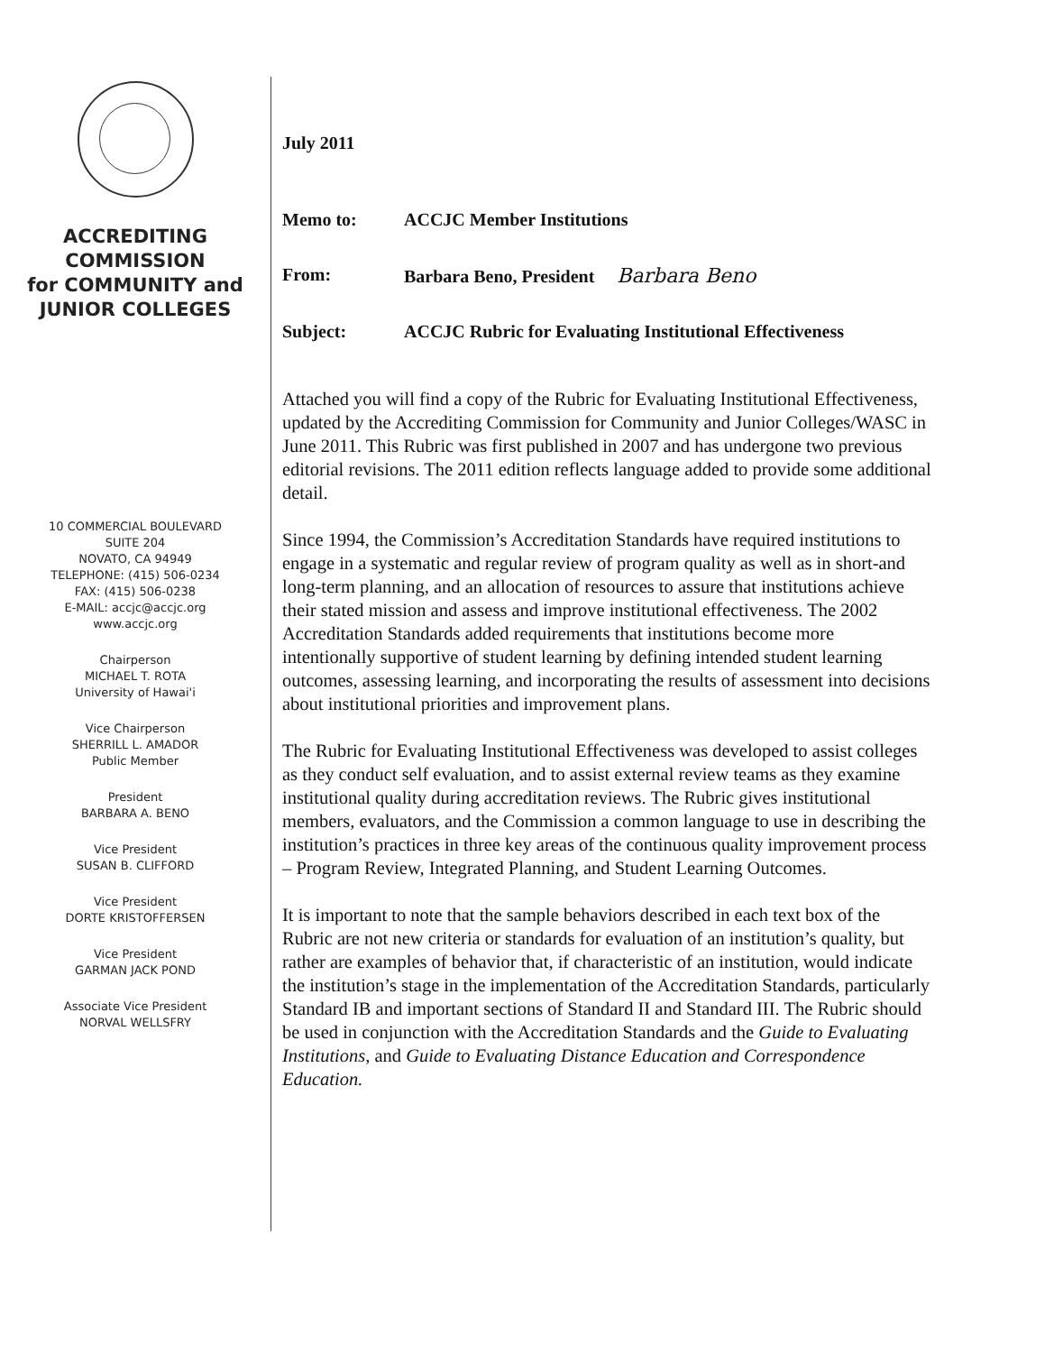ACCREDITING
COMMISSION
for COMMUNITY and
JUNIOR COLLEGES
10 COMMERCIAL BOULEVARD
SUITE 204
NOVATO, CA 94949
TELEPHONE: (415) 506-0234
FAX: (415) 506-0238
E-MAIL: accjc@accjc.org
www.accjc.org
Chairperson
MICHAEL T. ROTA
University of Hawai'i
Vice Chairperson
SHERRILL L. AMADOR
Public Member
President
BARBARA A. BENO
Vice President
SUSAN B. CLIFFORD
Vice President
DORTE KRISTOFFERSEN
Vice President
GARMAN JACK POND
Associate Vice President
NORVAL WELLSFRY
July 2011
Memo to: ACCJC Member Institutions
From: Barbara Beno, President Barbara Beno
Subject: ACCJC Rubric for Evaluating Institutional Effectiveness
Attached you will find a copy of the Rubric for Evaluating Institutional Effectiveness, updated by the Accrediting Commission for Community and Junior Colleges/WASC in June 2011. This Rubric was first published in 2007 and has undergone two previous editorial revisions. The 2011 edition reflects language added to provide some additional detail.
Since 1994, the Commission’s Accreditation Standards have required institutions to engage in a systematic and regular review of program quality as well as in short-and long-term planning, and an allocation of resources to assure that institutions achieve their stated mission and assess and improve institutional effectiveness. The 2002 Accreditation Standards added requirements that institutions become more intentionally supportive of student learning by defining intended student learning outcomes, assessing learning, and incorporating the results of assessment into decisions about institutional priorities and improvement plans.
The Rubric for Evaluating Institutional Effectiveness was developed to assist colleges as they conduct self evaluation, and to assist external review teams as they examine institutional quality during accreditation reviews. The Rubric gives institutional members, evaluators, and the Commission a common language to use in describing the institution’s practices in three key areas of the continuous quality improvement process – Program Review, Integrated Planning, and Student Learning Outcomes.
It is important to note that the sample behaviors described in each text box of the Rubric are not new criteria or standards for evaluation of an institution’s quality, but rather are examples of behavior that, if characteristic of an institution, would indicate the institution’s stage in the implementation of the Accreditation Standards, particularly Standard IB and important sections of Standard II and Standard III. The Rubric should be used in conjunction with the Accreditation Standards and the Guide to Evaluating Institutions, and Guide to Evaluating Distance Education and Correspondence Education.